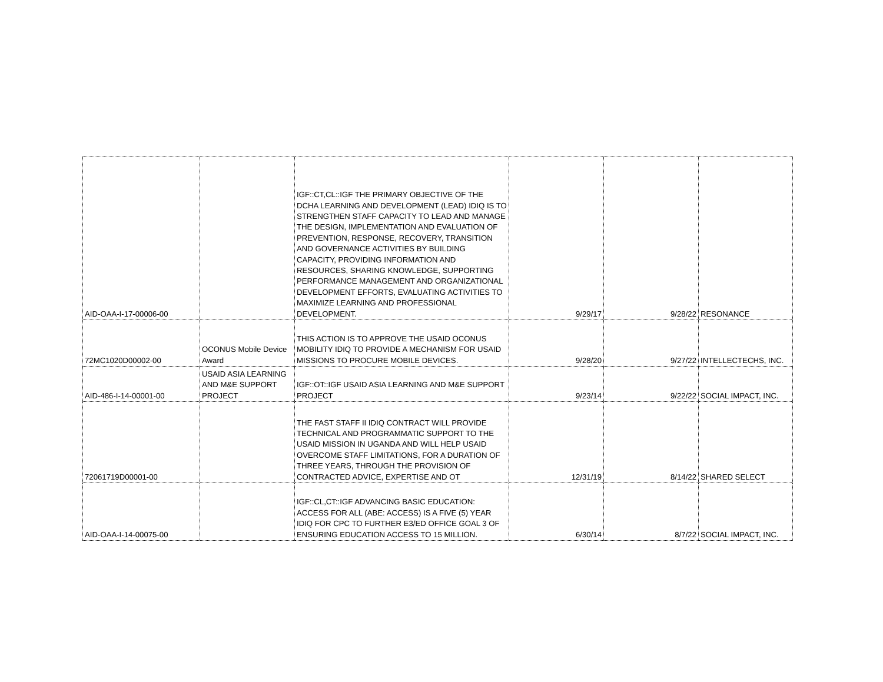| AID-OAA-I-17-00006-00 | | IGF::CT,CL::IGF THE PRIMARY OBJECTIVE OF THE DCHA LEARNING AND DEVELOPMENT (LEAD) IDIQ IS TO STRENGTHEN STAFF CAPACITY TO LEAD AND MANAGE THE DESIGN, IMPLEMENTATION AND EVALUATION OF PREVENTION, RESPONSE, RECOVERY, TRANSITION AND GOVERNANCE ACTIVITIES BY BUILDING CAPACITY, PROVIDING INFORMATION AND RESOURCES, SHARING KNOWLEDGE, SUPPORTING PERFORMANCE MANAGEMENT AND ORGANIZATIONAL DEVELOPMENT EFFORTS, EVALUATING ACTIVITIES TO MAXIMIZE LEARNING AND PROFESSIONAL DEVELOPMENT. | 9/29/17 | 9/28/22 | RESONANCE |
| 72MC1020D00002-00 | OCONUS Mobile Device Award | THIS ACTION IS TO APPROVE THE USAID OCONUS MOBILITY IDIQ TO PROVIDE A MECHANISM FOR USAID MISSIONS TO PROCURE MOBILE DEVICES. | 9/28/20 | 9/27/22 | INTELLECTECHS, INC. |
| AID-486-I-14-00001-00 | USAID ASIA LEARNING AND M&E SUPPORT PROJECT | IGF::OT::IGF USAID ASIA LEARNING AND M&E SUPPORT PROJECT | 9/23/14 | 9/22/22 | SOCIAL IMPACT, INC. |
| 72061719D00001-00 | | THE FAST STAFF II IDIQ CONTRACT WILL PROVIDE TECHNICAL AND PROGRAMMATIC SUPPORT TO THE USAID MISSION IN UGANDA AND WILL HELP USAID OVERCOME STAFF LIMITATIONS, FOR A DURATION OF THREE YEARS, THROUGH THE PROVISION OF CONTRACTED ADVICE, EXPERTISE AND OT | 12/31/19 | 8/14/22 | SHARED SELECT |
| AID-OAA-I-14-00075-00 | | IGF::CL,CT::IGF ADVANCING BASIC EDUCATION: ACCESS FOR ALL (ABE: ACCESS) IS A FIVE (5) YEAR IDIQ FOR CPC TO FURTHER E3/ED OFFICE GOAL 3 OF ENSURING EDUCATION ACCESS TO 15 MILLION. | 6/30/14 | 8/7/22 | SOCIAL IMPACT, INC. |